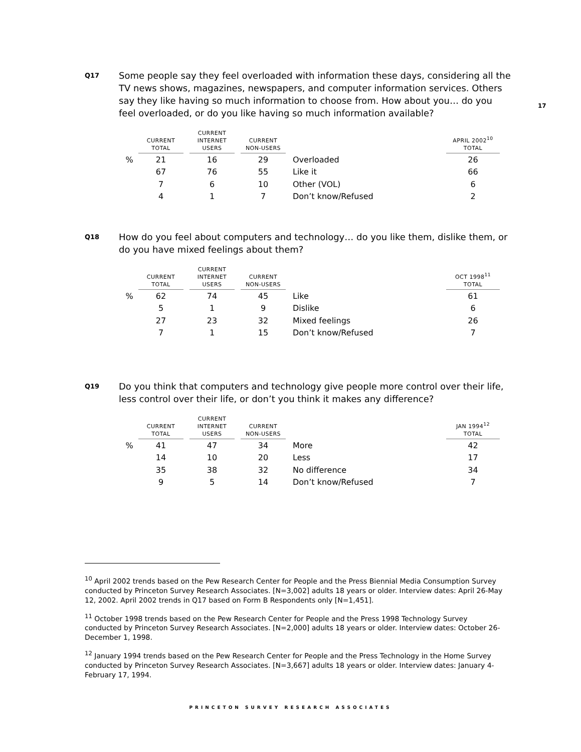17
Q17 Some people say they feel overloaded with information these days, considering all the TV news shows, magazines, newspapers, and computer information services. Others say they like having so much information to choose from. How about you… do you feel overloaded, or do you like having so much information available?
| | CURRENT TOTAL | | CURRENT INTERNET USERS | | CURRENT NON-USERS | | APRIL 2002<sup>10</sup> TOTAL |
| --- | --- | --- | --- | --- | --- | --- | --- |
| % | 21 | | 16 | | 29 | Overloaded | 26 |
| | 67 | | 76 | | 55 | Like it | 66 |
| | 7 | | 6 | | 10 | Other (VOL) | 6 |
| | 4 | | 1 | | 7 | Don’t know/Refused | 2 |
Q18 How do you feel about computers and technology… do you like them, dislike them, or do you have mixed feelings about them?
| | CURRENT TOTAL | | CURRENT INTERNET USERS | | CURRENT NON-USERS | | OCT 1998<sup>11</sup> TOTAL |
| --- | --- | --- | --- | --- | --- | --- | --- |
| % | 62 | | 74 | | 45 | Like | 61 |
| | 5 | | 1 | | 9 | Dislike | 6 |
| | 27 | | 23 | | 32 | Mixed feelings | 26 |
| | 7 | | 1 | | 15 | Don’t know/Refused | 7 |
Q19 Do you think that computers and technology give people more control over their life, less control over their life, or don’t you think it makes any difference?
| | CURRENT TOTAL | | CURRENT INTERNET USERS | | CURRENT NON-USERS | | JAN 1994<sup>12</sup> TOTAL |
| --- | --- | --- | --- | --- | --- | --- | --- |
| % | 41 | | 47 | | 34 | More | 42 |
| | 14 | | 10 | | 20 | Less | 17 |
| | 35 | | 38 | | 32 | No difference | 34 |
| | 9 | | 5 | | 14 | Don’t know/Refused | 7 |
<sup>10</sup> April 2002 trends based on the Pew Research Center for People and the Press Biennial Media Consumption Survey conducted by Princeton Survey Research Associates. [N=3,002] adults 18 years or older. Interview dates: April 26-May 12, 2002. April 2002 trends in Q17 based on Form B Respondents only [N=1,451].
<sup>11</sup> October 1998 trends based on the Pew Research Center for People and the Press 1998 Technology Survey conducted by Princeton Survey Research Associates. [N=2,000] adults 18 years or older. Interview dates: October 26-December 1, 1998.
<sup>12</sup> January 1994 trends based on the Pew Research Center for People and the Press Technology in the Home Survey conducted by Princeton Survey Research Associates. [N=3,667] adults 18 years or older. Interview dates: January 4-February 17, 1994.
PRINCETON SURVEY RESEARCH ASSOCIATES